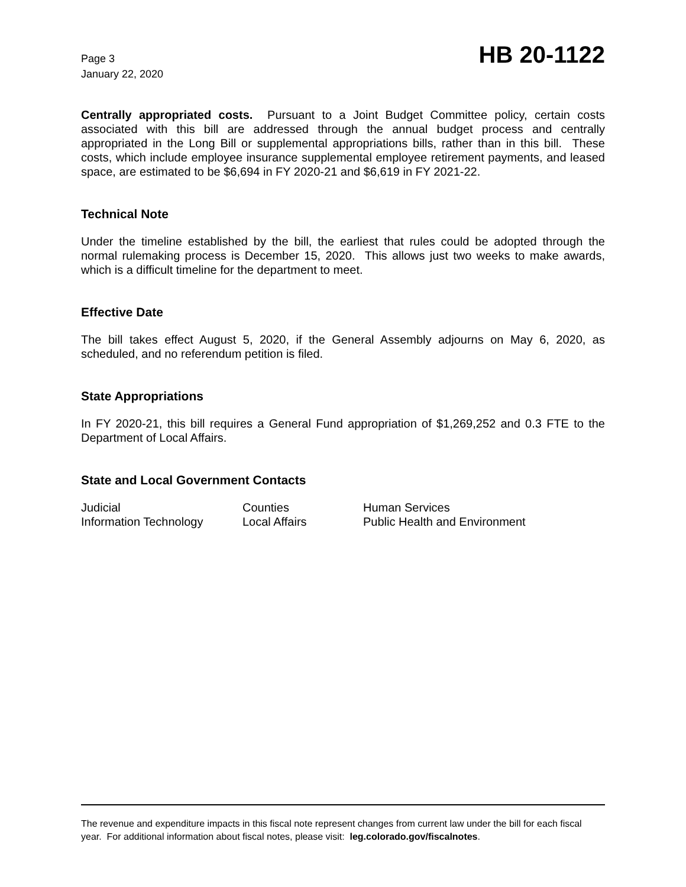Page 3
January 22, 2020
HB 20-1122
Centrally appropriated costs. Pursuant to a Joint Budget Committee policy, certain costs associated with this bill are addressed through the annual budget process and centrally appropriated in the Long Bill or supplemental appropriations bills, rather than in this bill. These costs, which include employee insurance supplemental employee retirement payments, and leased space, are estimated to be $6,694 in FY 2020-21 and $6,619 in FY 2021-22.
Technical Note
Under the timeline established by the bill, the earliest that rules could be adopted through the normal rulemaking process is December 15, 2020. This allows just two weeks to make awards, which is a difficult timeline for the department to meet.
Effective Date
The bill takes effect August 5, 2020, if the General Assembly adjourns on May 6, 2020, as scheduled, and no referendum petition is filed.
State Appropriations
In FY 2020-21, this bill requires a General Fund appropriation of $1,269,252 and 0.3 FTE to the Department of Local Affairs.
State and Local Government Contacts
| Judicial | Counties | Human Services |
| Information Technology | Local Affairs | Public Health and Environment |
The revenue and expenditure impacts in this fiscal note represent changes from current law under the bill for each fiscal year. For additional information about fiscal notes, please visit: leg.colorado.gov/fiscalnotes.